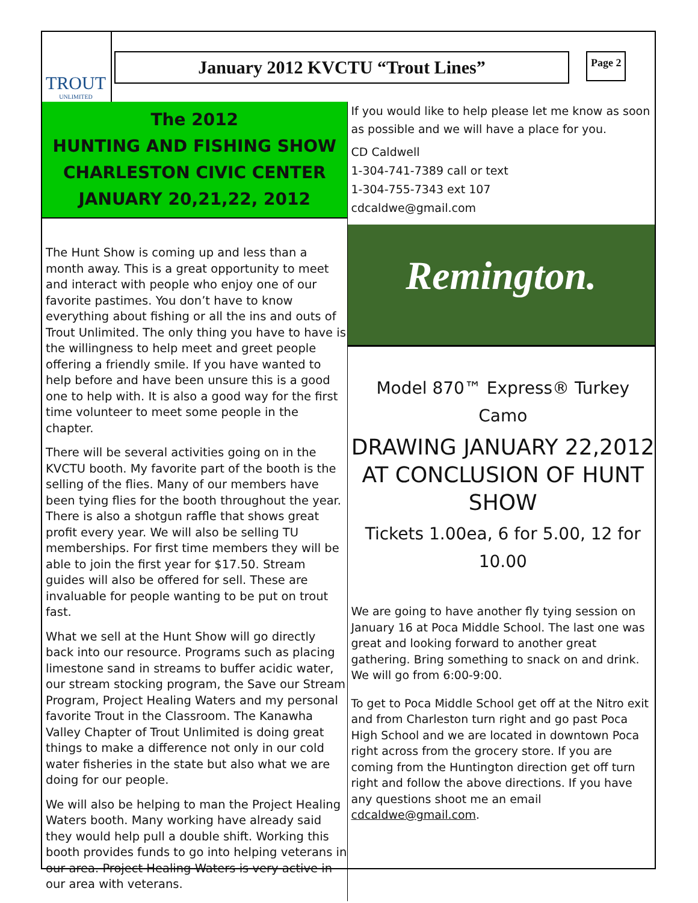TROUT
UNLIMITED
January 2012 KVCTU “Trout Lines”
Page 2
The 2012
HUNTING AND FISHING SHOW
CHARLESTON CIVIC CENTER
JANUARY 20,21,22, 2012
The Hunt Show is coming up and less than a month away. This is a great opportunity to meet and interact with people who enjoy one of our favorite pastimes. You don’t have to know everything about fishing or all the ins and outs of Trout Unlimited. The only thing you have to have is the willingness to help meet and greet people offering a friendly smile. If you have wanted to help before and have been unsure this is a good one to help with. It is also a good way for the first time volunteer to meet some people in the chapter.
There will be several activities going on in the KVCTU booth. My favorite part of the booth is the selling of the flies. Many of our members have been tying flies for the booth throughout the year. There is also a shotgun raffle that shows great profit every year. We will also be selling TU memberships. For first time members they will be able to join the first year for $17.50. Stream guides will also be offered for sell. These are invaluable for people wanting to be put on trout fast.
What we sell at the Hunt Show will go directly back into our resource. Programs such as placing limestone sand in streams to buffer acidic water, our stream stocking program, the Save our Stream Program, Project Healing Waters and my personal favorite Trout in the Classroom. The Kanawha Valley Chapter of Trout Unlimited is doing great things to make a difference not only in our cold water fisheries in the state but also what we are doing for our people.
We will also be helping to man the Project Healing Waters booth. Many working have already said they would help pull a double shift. Working this booth provides funds to go into helping veterans in our area. Project Healing Waters is very active in our area with veterans.
If you would like to help please let me know as soon as possible and we will have a place for you.
CD Caldwell
1-304-741-7389 call or text
1-304-755-7343 ext 107
cdcaldwe@gmail.com
Remington.
Model 870™ Express® Turkey Camo
DRAWING JANUARY 22,2012 AT CONCLUSION OF HUNT SHOW
Tickets 1.00ea, 6 for 5.00, 12 for 10.00
We are going to have another fly tying session on January 16 at Poca Middle School. The last one was great and looking forward to another great gathering. Bring something to snack on and drink. We will go from 6:00-9:00.
To get to Poca Middle School get off at the Nitro exit and from Charleston turn right and go past Poca High School and we are located in downtown Poca right across from the grocery store. If you are coming from the Huntington direction get off turn right and follow the above directions. If you have any questions shoot me an email cdcaldwe@gmail.com.